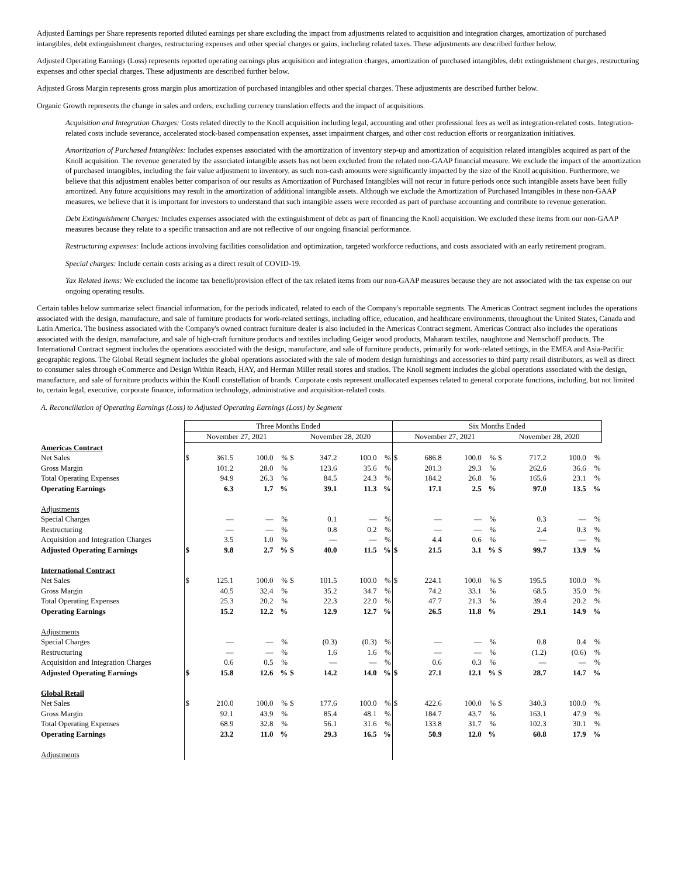Adjusted Earnings per Share represents reported diluted earnings per share excluding the impact from adjustments related to acquisition and integration charges, amortization of purchased intangibles, debt extinguishment charges, restructuring expenses and other special charges or gains, including related taxes. These adjustments are described further below.
Adjusted Operating Earnings (Loss) represents reported operating earnings plus acquisition and integration charges, amortization of purchased intangibles, debt extinguishment charges, restructuring expenses and other special charges. These adjustments are described further below.
Adjusted Gross Margin represents gross margin plus amortization of purchased intangibles and other special charges. These adjustments are described further below.
Organic Growth represents the change in sales and orders, excluding currency translation effects and the impact of acquisitions.
Acquisition and Integration Charges: Costs related directly to the Knoll acquisition including legal, accounting and other professional fees as well as integration-related costs. Integration-related costs include severance, accelerated stock-based compensation expenses, asset impairment charges, and other cost reduction efforts or reorganization initiatives.
Amortization of Purchased Intangibles: Includes expenses associated with the amortization of inventory step-up and amortization of acquisition related intangibles acquired as part of the Knoll acquisition. The revenue generated by the associated intangible assets has not been excluded from the related non-GAAP financial measure. We exclude the impact of the amortization of purchased intangibles, including the fair value adjustment to inventory, as such non-cash amounts were significantly impacted by the size of the Knoll acquisition. Furthermore, we believe that this adjustment enables better comparison of our results as Amortization of Purchased Intangibles will not recur in future periods once such intangible assets have been fully amortized. Any future acquisitions may result in the amortization of additional intangible assets. Although we exclude the Amortization of Purchased Intangibles in these non-GAAP measures, we believe that it is important for investors to understand that such intangible assets were recorded as part of purchase accounting and contribute to revenue generation.
Debt Extinguishment Charges: Includes expenses associated with the extinguishment of debt as part of financing the Knoll acquisition. We excluded these items from our non-GAAP measures because they relate to a specific transaction and are not reflective of our ongoing financial performance.
Restructuring expenses: Include actions involving facilities consolidation and optimization, targeted workforce reductions, and costs associated with an early retirement program.
Special charges: Include certain costs arising as a direct result of COVID-19.
Tax Related Items: We excluded the income tax benefit/provision effect of the tax related items from our non-GAAP measures because they are not associated with the tax expense on our ongoing operating results.
Certain tables below summarize select financial information, for the periods indicated, related to each of the Company's reportable segments. The Americas Contract segment includes the operations associated with the design, manufacture, and sale of furniture products for work-related settings, including office, education, and healthcare environments, throughout the United States, Canada and Latin America. The business associated with the Company's owned contract furniture dealer is also included in the Americas Contract segment. Americas Contract also includes the operations associated with the design, manufacture, and sale of high-craft furniture products and textiles including Geiger wood products, Maharam textiles, naughtone and Nemschoff products. The International Contract segment includes the operations associated with the design, manufacture, and sale of furniture products, primarily for work-related settings, in the EMEA and Asia-Pacific geographic regions. The Global Retail segment includes the global operations associated with the sale of modern design furnishings and accessories to third party retail distributors, as well as direct to consumer sales through eCommerce and Design Within Reach, HAY, and Herman Miller retail stores and studios. The Knoll segment includes the global operations associated with the design, manufacture, and sale of furniture products within the Knoll constellation of brands. Corporate costs represent unallocated expenses related to general corporate functions, including, but not limited to, certain legal, executive, corporate finance, information technology, administrative and acquisition-related costs.
A. Reconciliation of Operating Earnings (Loss) to Adjusted Operating Earnings (Loss) by Segment
| | Three Months Ended | | | | | | | | Six Months Ended | | | | | | | |
| | November 27, 2021 | | | | November 28, 2020 | | | | November 27, 2021 | | | | November 28, 2020 | | | |
| Americas Contract | | | | | | | | | | | | | | | | |
| Net Sales | $ | 361.5 | 100.0 | % | $ | 347.2 | 100.0 | % | $ | 686.8 | 100.0 | % | $ | 717.2 | 100.0 | % |
| Gross Margin | | 101.2 | 28.0 | % | | 123.6 | 35.6 | % | | 201.3 | 29.3 | % | | 262.6 | 36.6 | % |
| Total Operating Expenses | | 94.9 | 26.3 | % | | 84.5 | 24.3 | % | | 184.2 | 26.8 | % | | 165.6 | 23.1 | % |
| Operating Earnings | | 6.3 | 1.7 | % | | 39.1 | 11.3 | % | | 17.1 | 2.5 | % | | 97.0 | 13.5 | % |
| Adjustments | | | | | | | | | | | | | | | | |
| Special Charges | | — | — | % | | 0.1 | — | % | | — | — | % | | 0.3 | — | % |
| Restructuring | | — | — | % | | 0.8 | 0.2 | % | | — | — | % | | 2.4 | 0.3 | % |
| Acquisition and Integration Charges | | 3.5 | 1.0 | % | | — | — | % | | 4.4 | 0.6 | % | | — | — | % |
| Adjusted Operating Earnings | $ | 9.8 | 2.7 | % | $ | 40.0 | 11.5 | % | $ | 21.5 | 3.1 | % | $ | 99.7 | 13.9 | % |
| International Contract | | | | | | | | | | | | | | | | |
| Net Sales | $ | 125.1 | 100.0 | % | $ | 101.5 | 100.0 | % | $ | 224.1 | 100.0 | % | $ | 195.5 | 100.0 | % |
| Gross Margin | | 40.5 | 32.4 | % | | 35.2 | 34.7 | % | | 74.2 | 33.1 | % | | 68.5 | 35.0 | % |
| Total Operating Expenses | | 25.3 | 20.2 | % | | 22.3 | 22.0 | % | | 47.7 | 21.3 | % | | 39.4 | 20.2 | % |
| Operating Earnings | | 15.2 | 12.2 | % | | 12.9 | 12.7 | % | | 26.5 | 11.8 | % | | 29.1 | 14.9 | % |
| Adjustments | | | | | | | | | | | | | | | | |
| Special Charges | | — | — | % | | (0.3) | (0.3) | % | | — | — | % | | 0.8 | 0.4 | % |
| Restructuring | | — | — | % | | 1.6 | 1.6 | % | | — | — | % | | (1.2) | (0.6) | % |
| Acquisition and Integration Charges | | 0.6 | 0.5 | % | | — | — | % | | 0.6 | 0.3 | % | | — | — | % |
| Adjusted Operating Earnings | $ | 15.8 | 12.6 | % | $ | 14.2 | 14.0 | % | $ | 27.1 | 12.1 | % | $ | 28.7 | 14.7 | % |
| Global Retail | | | | | | | | | | | | | | | | |
| Net Sales | $ | 210.0 | 100.0 | % | $ | 177.6 | 100.0 | % | $ | 422.6 | 100.0 | % | $ | 340.3 | 100.0 | % |
| Gross Margin | | 92.1 | 43.9 | % | | 85.4 | 48.1 | % | | 184.7 | 43.7 | % | | 163.1 | 47.9 | % |
| Total Operating Expenses | | 68.9 | 32.8 | % | | 56.1 | 31.6 | % | | 133.8 | 31.7 | % | | 102.3 | 30.1 | % |
| Operating Earnings | | 23.2 | 11.0 | % | | 29.3 | 16.5 | % | | 50.9 | 12.0 | % | | 60.8 | 17.9 | % |
| Adjustments | | | | | | | | | | | | | | | | |